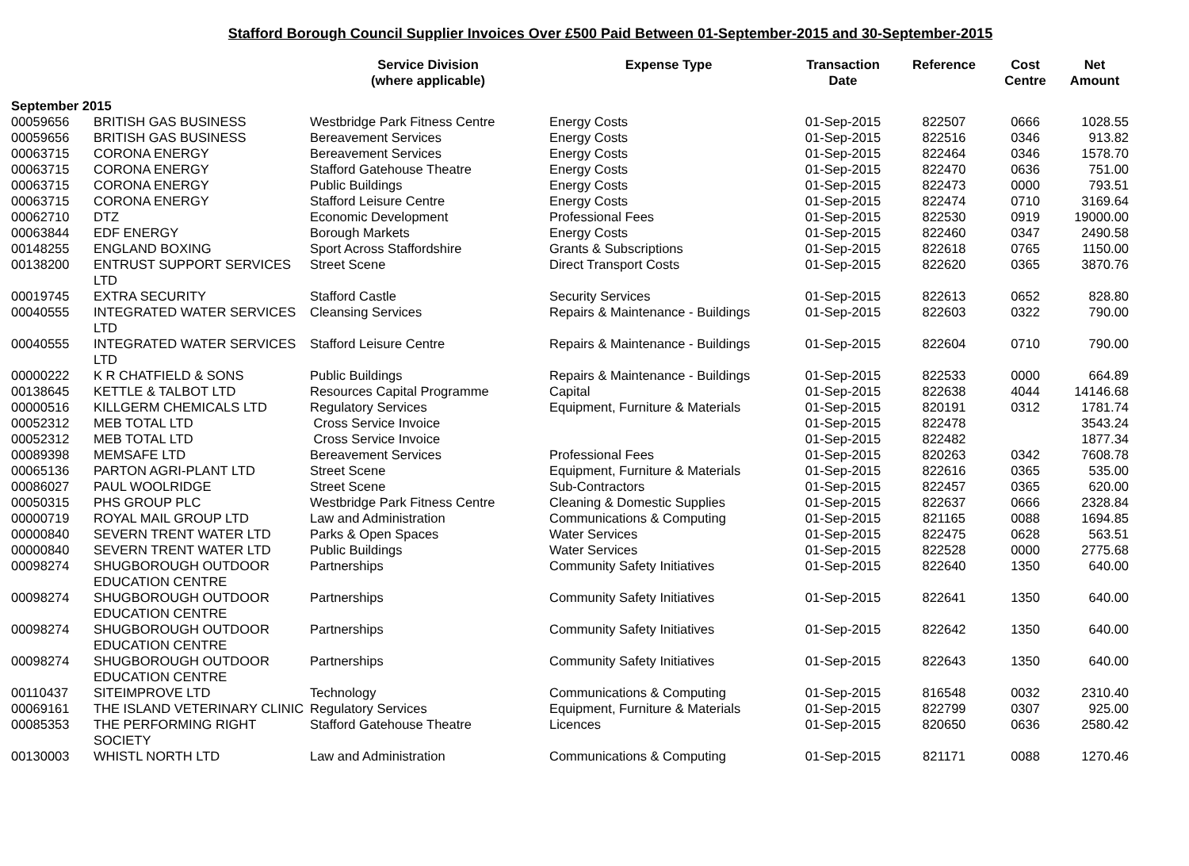Stafford Borough Council Supplier Invoices Over £500 Paid Between 01-September-2015 and 30-September-2015
| | | Service Division (where applicable) | Expense Type | Transaction Date | Reference | Cost Centre | Net Amount |
| --- | --- | --- | --- | --- | --- | --- | --- |
| September 2015 | | | | | | | |
| 00059656 | BRITISH GAS BUSINESS | Westbridge Park Fitness Centre | Energy Costs | 01-Sep-2015 | 822507 | 0666 | 1028.55 |
| 00059656 | BRITISH GAS BUSINESS | Bereavement Services | Energy Costs | 01-Sep-2015 | 822516 | 0346 | 913.82 |
| 00063715 | CORONA ENERGY | Bereavement Services | Energy Costs | 01-Sep-2015 | 822464 | 0346 | 1578.70 |
| 00063715 | CORONA ENERGY | Stafford Gatehouse Theatre | Energy Costs | 01-Sep-2015 | 822470 | 0636 | 751.00 |
| 00063715 | CORONA ENERGY | Public Buildings | Energy Costs | 01-Sep-2015 | 822473 | 0000 | 793.51 |
| 00063715 | CORONA ENERGY | Stafford Leisure Centre | Energy Costs | 01-Sep-2015 | 822474 | 0710 | 3169.64 |
| 00062710 | DTZ | Economic Development | Professional Fees | 01-Sep-2015 | 822530 | 0919 | 19000.00 |
| 00063844 | EDF ENERGY | Borough Markets | Energy Costs | 01-Sep-2015 | 822460 | 0347 | 2490.58 |
| 00148255 | ENGLAND BOXING | Sport Across Staffordshire | Grants & Subscriptions | 01-Sep-2015 | 822618 | 0765 | 1150.00 |
| 00138200 | ENTRUST SUPPORT SERVICES LTD | Street Scene | Direct Transport Costs | 01-Sep-2015 | 822620 | 0365 | 3870.76 |
| 00019745 | EXTRA SECURITY | Stafford Castle | Security Services | 01-Sep-2015 | 822613 | 0652 | 828.80 |
| 00040555 | INTEGRATED WATER SERVICES LTD | Cleansing Services | Repairs & Maintenance - Buildings | 01-Sep-2015 | 822603 | 0322 | 790.00 |
| 00040555 | INTEGRATED WATER SERVICES LTD | Stafford Leisure Centre | Repairs & Maintenance - Buildings | 01-Sep-2015 | 822604 | 0710 | 790.00 |
| 00000222 | K R CHATFIELD & SONS | Public Buildings | Repairs & Maintenance - Buildings | 01-Sep-2015 | 822533 | 0000 | 664.89 |
| 00138645 | KETTLE & TALBOT LTD | Resources Capital Programme | Capital | 01-Sep-2015 | 822638 | 4044 | 14146.68 |
| 00000516 | KILLGERM CHEMICALS LTD | Regulatory Services | Equipment, Furniture & Materials | 01-Sep-2015 | 820191 | 0312 | 1781.74 |
| 00052312 | MEB TOTAL LTD | Cross Service Invoice | | 01-Sep-2015 | 822478 | | 3543.24 |
| 00052312 | MEB TOTAL LTD | Cross Service Invoice | | 01-Sep-2015 | 822482 | | 1877.34 |
| 00089398 | MEMSAFE LTD | Bereavement Services | Professional Fees | 01-Sep-2015 | 820263 | 0342 | 7608.78 |
| 00065136 | PARTON AGRI-PLANT LTD | Street Scene | Equipment, Furniture & Materials | 01-Sep-2015 | 822616 | 0365 | 535.00 |
| 00086027 | PAUL WOOLRIDGE | Street Scene | Sub-Contractors | 01-Sep-2015 | 822457 | 0365 | 620.00 |
| 00050315 | PHS GROUP PLC | Westbridge Park Fitness Centre | Cleaning & Domestic Supplies | 01-Sep-2015 | 822637 | 0666 | 2328.84 |
| 00000719 | ROYAL MAIL GROUP LTD | Law and Administration | Communications & Computing | 01-Sep-2015 | 821165 | 0088 | 1694.85 |
| 00000840 | SEVERN TRENT WATER LTD | Parks & Open Spaces | Water Services | 01-Sep-2015 | 822475 | 0628 | 563.51 |
| 00000840 | SEVERN TRENT WATER LTD | Public Buildings | Water Services | 01-Sep-2015 | 822528 | 0000 | 2775.68 |
| 00098274 | SHUGBOROUGH OUTDOOR EDUCATION CENTRE | Partnerships | Community Safety Initiatives | 01-Sep-2015 | 822640 | 1350 | 640.00 |
| 00098274 | SHUGBOROUGH OUTDOOR EDUCATION CENTRE | Partnerships | Community Safety Initiatives | 01-Sep-2015 | 822641 | 1350 | 640.00 |
| 00098274 | SHUGBOROUGH OUTDOOR EDUCATION CENTRE | Partnerships | Community Safety Initiatives | 01-Sep-2015 | 822642 | 1350 | 640.00 |
| 00098274 | SHUGBOROUGH OUTDOOR EDUCATION CENTRE | Partnerships | Community Safety Initiatives | 01-Sep-2015 | 822643 | 1350 | 640.00 |
| 00110437 | SITEIMPROVE LTD | Technology | Communications & Computing | 01-Sep-2015 | 816548 | 0032 | 2310.40 |
| 00069161 | THE ISLAND VETERINARY CLINIC | Regulatory Services | Equipment, Furniture & Materials | 01-Sep-2015 | 822799 | 0307 | 925.00 |
| 00085353 | THE PERFORMING RIGHT SOCIETY | Stafford Gatehouse Theatre | Licences | 01-Sep-2015 | 820650 | 0636 | 2580.42 |
| 00130003 | WHISTL NORTH LTD | Law and Administration | Communications & Computing | 01-Sep-2015 | 821171 | 0088 | 1270.46 |